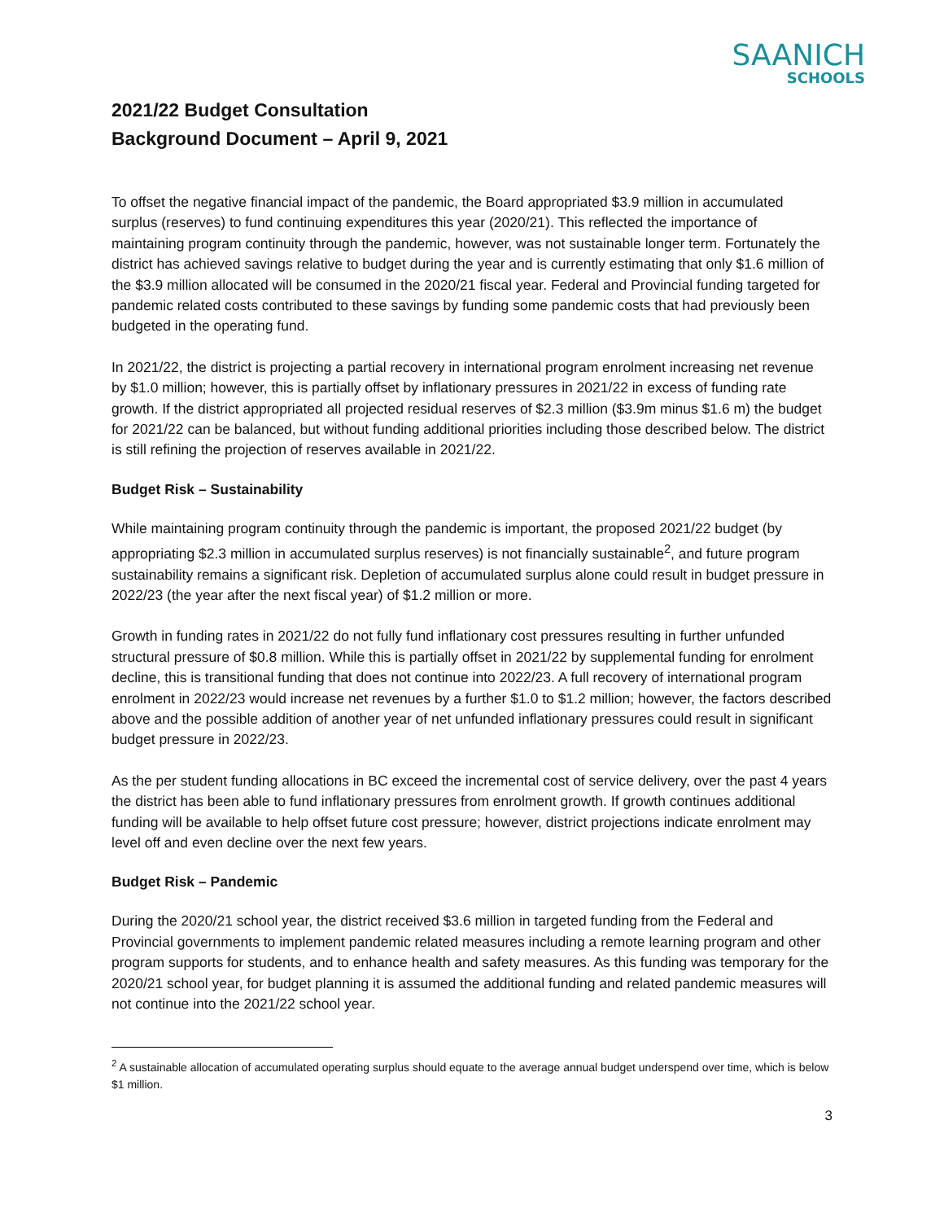SAANICH
SCHOOLS
2021/22 Budget Consultation
Background Document – April 9, 2021
To offset the negative financial impact of the pandemic, the Board appropriated $3.9 million in accumulated surplus (reserves) to fund continuing expenditures this year (2020/21). This reflected the importance of maintaining program continuity through the pandemic, however, was not sustainable longer term. Fortunately the district has achieved savings relative to budget during the year and is currently estimating that only $1.6 million of the $3.9 million allocated will be consumed in the 2020/21 fiscal year. Federal and Provincial funding targeted for pandemic related costs contributed to these savings by funding some pandemic costs that had previously been budgeted in the operating fund.
In 2021/22, the district is projecting a partial recovery in international program enrolment increasing net revenue by $1.0 million; however, this is partially offset by inflationary pressures in 2021/22 in excess of funding rate growth. If the district appropriated all projected residual reserves of $2.3 million ($3.9m minus $1.6 m) the budget for 2021/22 can be balanced, but without funding additional priorities including those described below. The district is still refining the projection of reserves available in 2021/22.
Budget Risk – Sustainability
While maintaining program continuity through the pandemic is important, the proposed 2021/22 budget (by appropriating $2.3 million in accumulated surplus reserves) is not financially sustainable<sup>2</sup>, and future program sustainability remains a significant risk. Depletion of accumulated surplus alone could result in budget pressure in 2022/23 (the year after the next fiscal year) of $1.2 million or more.
Growth in funding rates in 2021/22 do not fully fund inflationary cost pressures resulting in further unfunded structural pressure of $0.8 million. While this is partially offset in 2021/22 by supplemental funding for enrolment decline, this is transitional funding that does not continue into 2022/23. A full recovery of international program enrolment in 2022/23 would increase net revenues by a further $1.0 to $1.2 million; however, the factors described above and the possible addition of another year of net unfunded inflationary pressures could result in significant budget pressure in 2022/23.
As the per student funding allocations in BC exceed the incremental cost of service delivery, over the past 4 years the district has been able to fund inflationary pressures from enrolment growth. If growth continues additional funding will be available to help offset future cost pressure; however, district projections indicate enrolment may level off and even decline over the next few years.
Budget Risk – Pandemic
During the 2020/21 school year, the district received $3.6 million in targeted funding from the Federal and Provincial governments to implement pandemic related measures including a remote learning program and other program supports for students, and to enhance health and safety measures. As this funding was temporary for the 2020/21 school year, for budget planning it is assumed the additional funding and related pandemic measures will not continue into the 2021/22 school year.
<sup>2</sup> A sustainable allocation of accumulated operating surplus should equate to the average annual budget underspend over time, which is below $1 million.
3